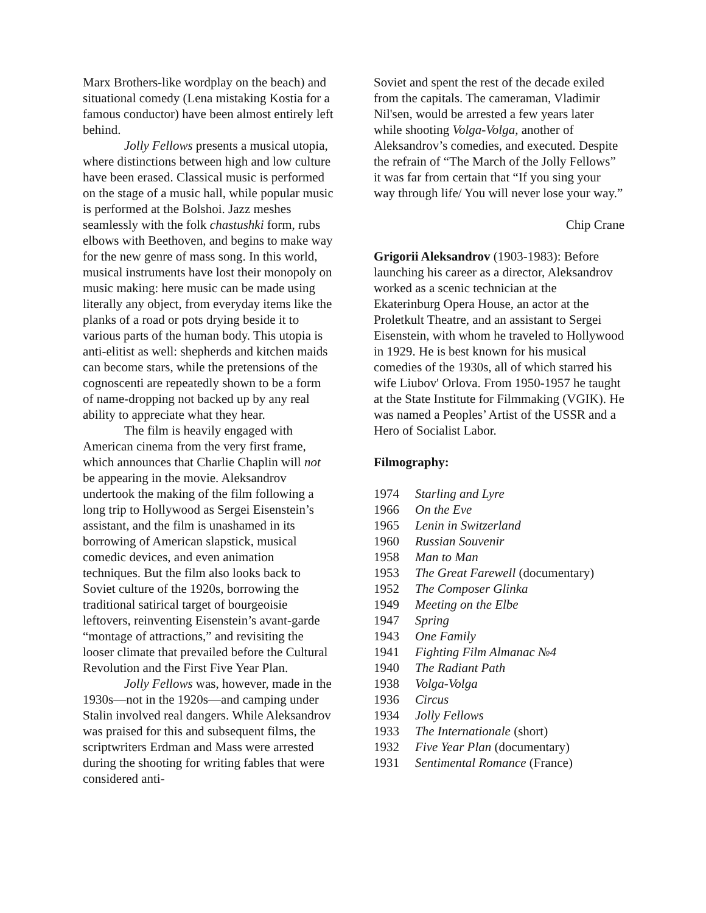Marx Brothers-like wordplay on the beach) and situational comedy (Lena mistaking Kostia for a famous conductor) have been almost entirely left behind.
Jolly Fellows presents a musical utopia, where distinctions between high and low culture have been erased. Classical music is performed on the stage of a music hall, while popular music is performed at the Bolshoi. Jazz meshes seamlessly with the folk chastushki form, rubs elbows with Beethoven, and begins to make way for the new genre of mass song. In this world, musical instruments have lost their monopoly on music making: here music can be made using literally any object, from everyday items like the planks of a road or pots drying beside it to various parts of the human body. This utopia is anti-elitist as well: shepherds and kitchen maids can become stars, while the pretensions of the cognoscenti are repeatedly shown to be a form of name-dropping not backed up by any real ability to appreciate what they hear.
The film is heavily engaged with American cinema from the very first frame, which announces that Charlie Chaplin will not be appearing in the movie. Aleksandrov undertook the making of the film following a long trip to Hollywood as Sergei Eisenstein’s assistant, and the film is unashamed in its borrowing of American slapstick, musical comedic devices, and even animation techniques. But the film also looks back to Soviet culture of the 1920s, borrowing the traditional satirical target of bourgeoisie leftovers, reinventing Eisenstein’s avant-garde “montage of attractions,” and revisiting the looser climate that prevailed before the Cultural Revolution and the First Five Year Plan.
Jolly Fellows was, however, made in the 1930s―not in the 1920s―and camping under Stalin involved real dangers. While Aleksandrov was praised for this and subsequent films, the scriptwriters Erdman and Mass were arrested during the shooting for writing fables that were considered anti-
Soviet and spent the rest of the decade exiled from the capitals. The cameraman, Vladimir Nil'sen, would be arrested a few years later while shooting Volga-Volga, another of Aleksandrov’s comedies, and executed. Despite the refrain of “The March of the Jolly Fellows” it was far from certain that “If you sing your way through life/ You will never lose your way.”
Chip Crane
Grigorii Aleksandrov (1903-1983): Before launching his career as a director, Aleksandrov worked as a scenic technician at the Ekaterinburg Opera House, an actor at the Proletkult Theatre, and an assistant to Sergei Eisenstein, with whom he traveled to Hollywood in 1929. He is best known for his musical comedies of the 1930s, all of which starred his wife Liubov' Orlova. From 1950-1957 he taught at the State Institute for Filmmaking (VGIK). He was named a Peoples’ Artist of the USSR and a Hero of Socialist Labor.
Filmography:
| 1974 | Starling and Lyre |
| 1966 | On the Eve |
| 1965 | Lenin in Switzerland |
| 1960 | Russian Souvenir |
| 1958 | Man to Man |
| 1953 | The Great Farewell (documentary) |
| 1952 | The Composer Glinka |
| 1949 | Meeting on the Elbe |
| 1947 | Spring |
| 1943 | One Family |
| 1941 | Fighting Film Almanac №4 |
| 1940 | The Radiant Path |
| 1938 | Volga-Volga |
| 1936 | Circus |
| 1934 | Jolly Fellows |
| 1933 | The Internationale (short) |
| 1932 | Five Year Plan (documentary) |
| 1931 | Sentimental Romance (France) |